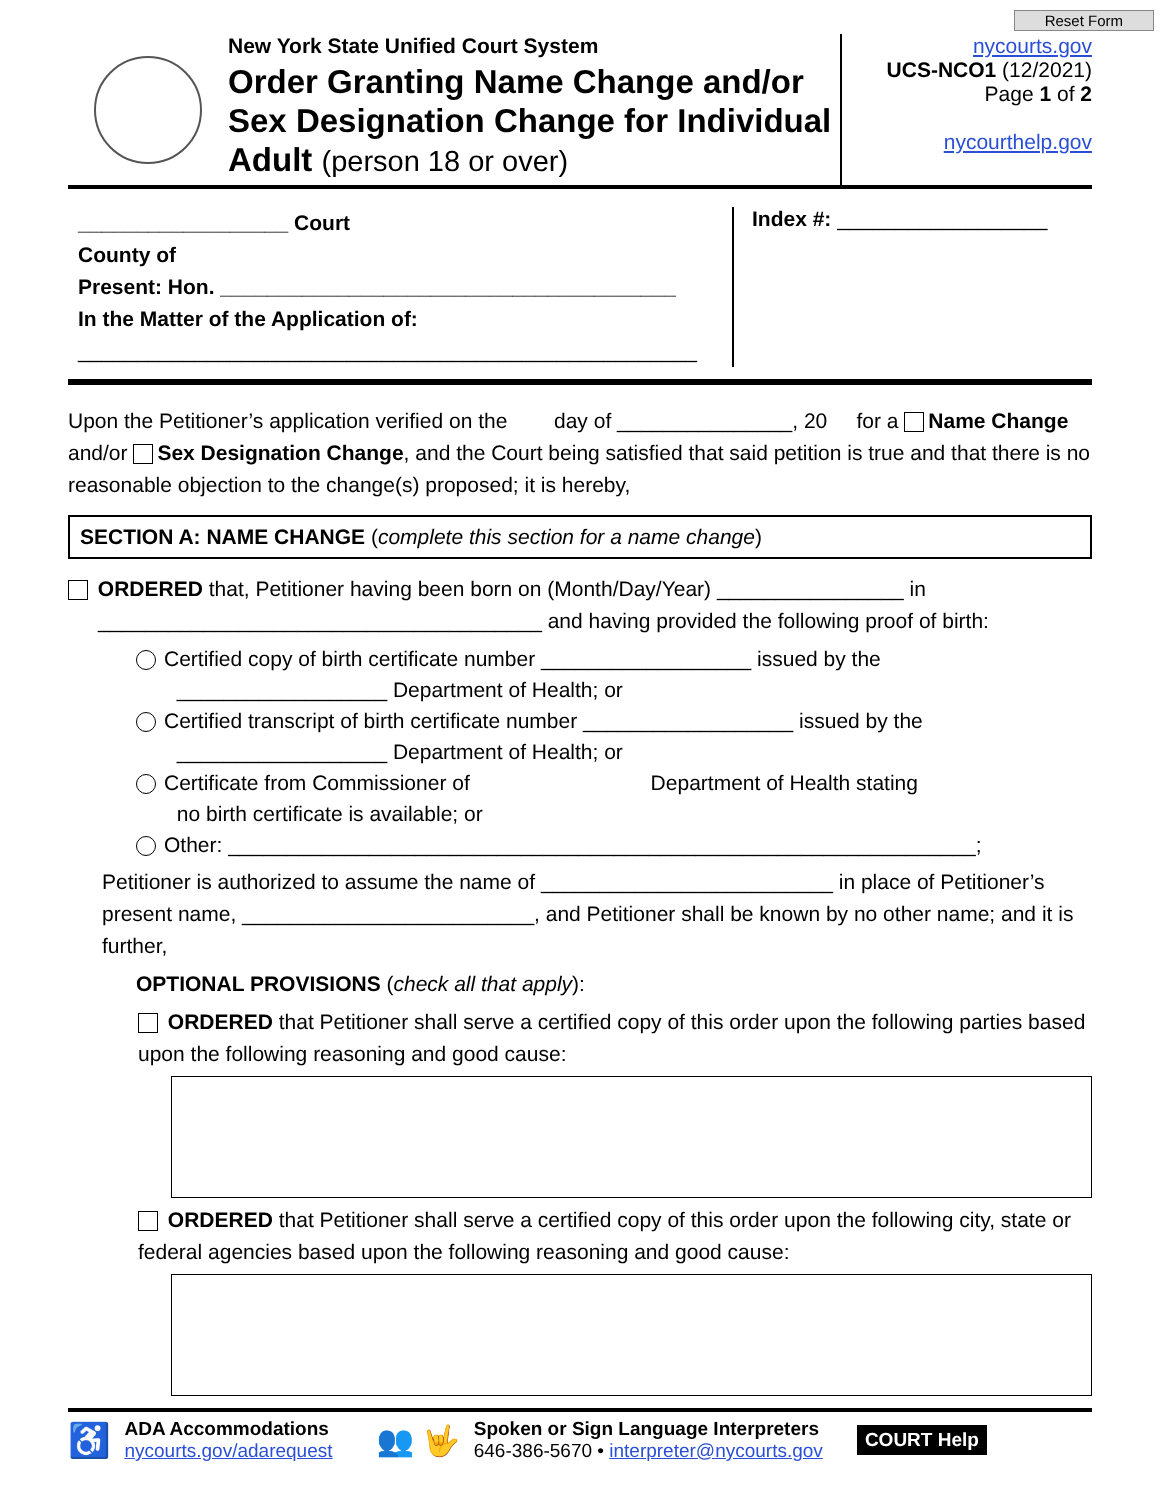Reset Form
New York State Unified Court System
Order Granting Name Change and/or Sex Designation Change for Individual Adult (person 18 or over)
nycourts.gov
UCS-NCO1 (12/2021)
Page 1 of 2
nycourthelp.gov
__________________ Court
County of
Present: Hon. _______________________________________
In the Matter of the Application of:
_____________________________________________________
Index #: __________________
Upon the Petitioner’s application verified on the day of _______________, 20 for a Name Change and/or Sex Designation Change, and the Court being satisfied that said petition is true and that there is no reasonable objection to the change(s) proposed; it is hereby,
SECTION A: NAME CHANGE (complete this section for a name change)
ORDERED that, Petitioner having been born on (Month/Day/Year) ________________ in ______________________________________ and having provided the following proof of birth:
Certified copy of birth certificate number __________________ issued by the
__________________ Department of Health; or
Certified transcript of birth certificate number __________________ issued by the
__________________ Department of Health; or
Certificate from Commissioner of Department of Health stating
no birth certificate is available; or
Other: ________________________________________________________________;
Petitioner is authorized to assume the name of _________________________ in place of Petitioner’s present name, _________________________, and Petitioner shall be known by no other name; and it is further,
OPTIONAL PROVISIONS (check all that apply):
ORDERED that Petitioner shall serve a certified copy of this order upon the following parties based upon the following reasoning and good cause:
ORDERED that Petitioner shall serve a certified copy of this order upon the following city, state or federal agencies based upon the following reasoning and good cause:
♿
ADA Accommodations
nycourts.gov/adarequest
👥 🤟
Spoken or Sign Language Interpreters
646-386-5670 • interpreter@nycourts.gov
COURT Help